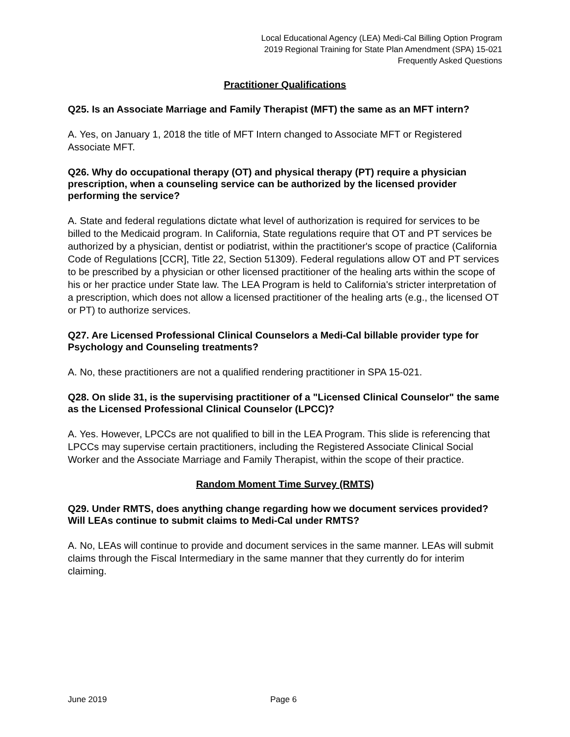Local Educational Agency (LEA) Medi-Cal Billing Option Program
2019 Regional Training for State Plan Amendment (SPA) 15-021
Frequently Asked Questions
Practitioner Qualifications
Q25. Is an Associate Marriage and Family Therapist (MFT) the same as an MFT intern?
A. Yes, on January 1, 2018 the title of MFT Intern changed to Associate MFT or Registered Associate MFT.
Q26. Why do occupational therapy (OT) and physical therapy (PT) require a physician prescription, when a counseling service can be authorized by the licensed provider performing the service?
A. State and federal regulations dictate what level of authorization is required for services to be billed to the Medicaid program. In California, State regulations require that OT and PT services be authorized by a physician, dentist or podiatrist, within the practitioner's scope of practice (California Code of Regulations [CCR], Title 22, Section 51309). Federal regulations allow OT and PT services to be prescribed by a physician or other licensed practitioner of the healing arts within the scope of his or her practice under State law. The LEA Program is held to California's stricter interpretation of a prescription, which does not allow a licensed practitioner of the healing arts (e.g., the licensed OT or PT) to authorize services.
Q27. Are Licensed Professional Clinical Counselors a Medi-Cal billable provider type for Psychology and Counseling treatments?
A. No, these practitioners are not a qualified rendering practitioner in SPA 15-021.
Q28. On slide 31, is the supervising practitioner of a "Licensed Clinical Counselor" the same as the Licensed Professional Clinical Counselor (LPCC)?
A. Yes. However, LPCCs are not qualified to bill in the LEA Program. This slide is referencing that LPCCs may supervise certain practitioners, including the Registered Associate Clinical Social Worker and the Associate Marriage and Family Therapist, within the scope of their practice.
Random Moment Time Survey (RMTS)
Q29. Under RMTS, does anything change regarding how we document services provided? Will LEAs continue to submit claims to Medi-Cal under RMTS?
A. No, LEAs will continue to provide and document services in the same manner. LEAs will submit claims through the Fiscal Intermediary in the same manner that they currently do for interim claiming.
June 2019 Page 6